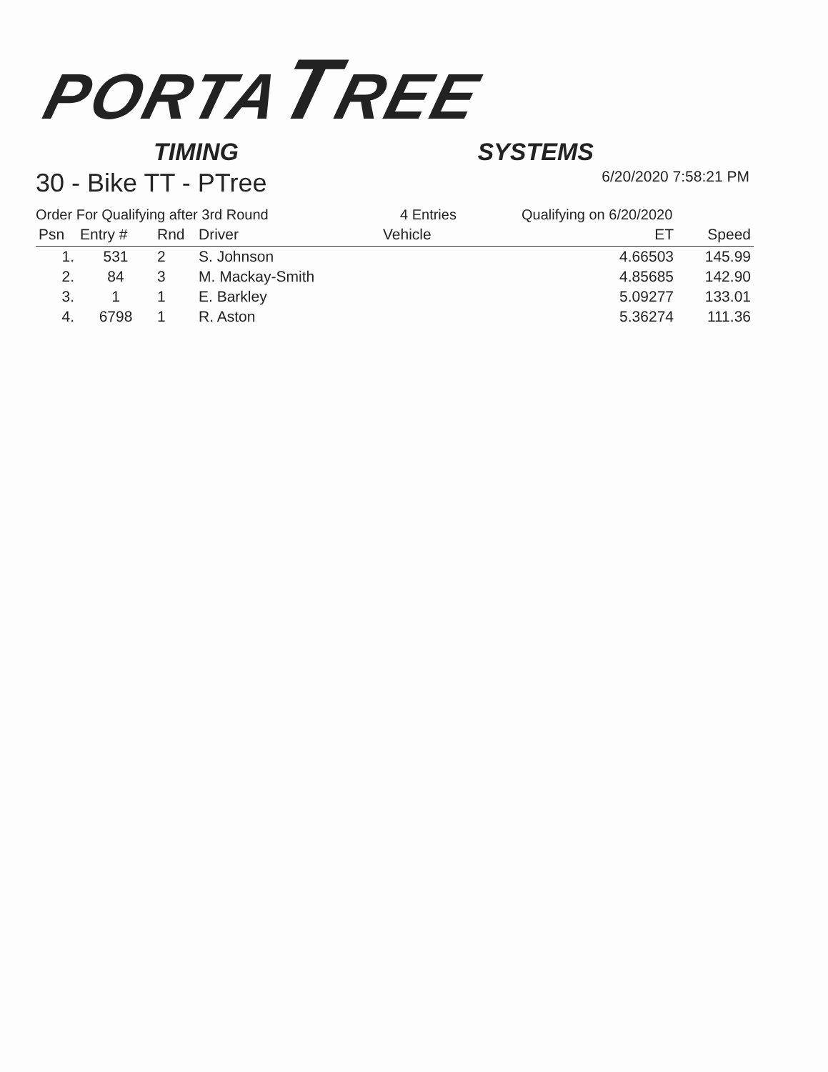PORTA TREE
TIMING SYSTEMS
30 - Bike TT - PTree 6/20/2020 7:58:21 PM
Order For Qualifying after 3rd Round 4 Entries Qualifying on 6/20/2020
| Psn | Entry # | Rnd | Driver | Vehicle | ET | Speed |
| --- | --- | --- | --- | --- | --- | --- |
| 1. | 531 | 2 | S. Johnson | | 4.66503 | 145.99 |
| 2. | 84 | 3 | M. Mackay-Smith | | 4.85685 | 142.90 |
| 3. | 1 | 1 | E. Barkley | | 5.09277 | 133.01 |
| 4. | 6798 | 1 | R. Aston | | 5.36274 | 111.36 |